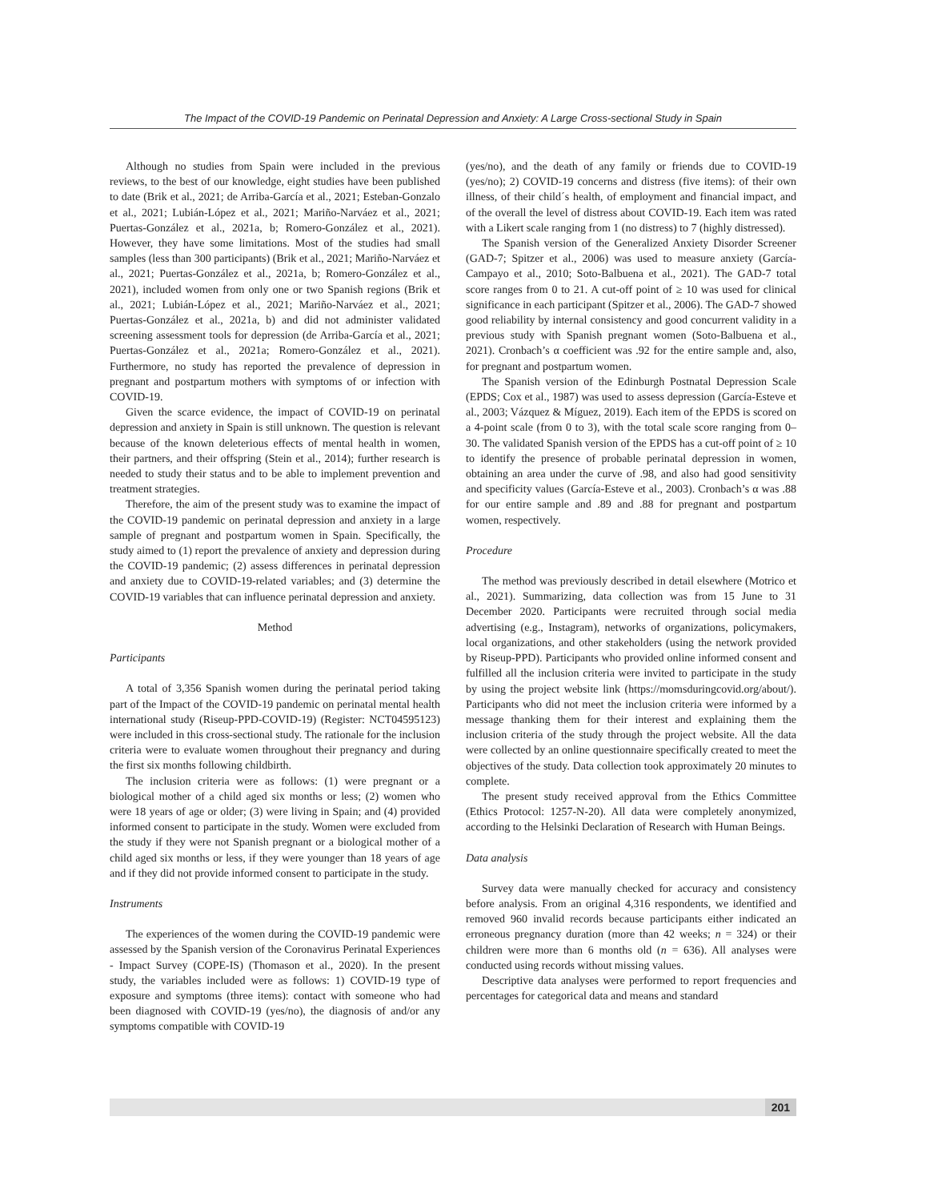The Impact of the COVID-19 Pandemic on Perinatal Depression and Anxiety: A Large Cross-sectional Study in Spain
Although no studies from Spain were included in the previous reviews, to the best of our knowledge, eight studies have been published to date (Brik et al., 2021; de Arriba-García et al., 2021; Esteban-Gonzalo et al., 2021; Lubián-López et al., 2021; Mariño-Narváez et al., 2021; Puertas-González et al., 2021a, b; Romero-González et al., 2021). However, they have some limitations. Most of the studies had small samples (less than 300 participants) (Brik et al., 2021; Mariño-Narváez et al., 2021; Puertas-González et al., 2021a, b; Romero-González et al., 2021), included women from only one or two Spanish regions (Brik et al., 2021; Lubián-López et al., 2021; Mariño-Narváez et al., 2021; Puertas-González et al., 2021a, b) and did not administer validated screening assessment tools for depression (de Arriba-García et al., 2021; Puertas-González et al., 2021a; Romero-González et al., 2021). Furthermore, no study has reported the prevalence of depression in pregnant and postpartum mothers with symptoms of or infection with COVID-19.
Given the scarce evidence, the impact of COVID-19 on perinatal depression and anxiety in Spain is still unknown. The question is relevant because of the known deleterious effects of mental health in women, their partners, and their offspring (Stein et al., 2014); further research is needed to study their status and to be able to implement prevention and treatment strategies.
Therefore, the aim of the present study was to examine the impact of the COVID-19 pandemic on perinatal depression and anxiety in a large sample of pregnant and postpartum women in Spain. Specifically, the study aimed to (1) report the prevalence of anxiety and depression during the COVID-19 pandemic; (2) assess differences in perinatal depression and anxiety due to COVID-19-related variables; and (3) determine the COVID-19 variables that can influence perinatal depression and anxiety.
Method
Participants
A total of 3,356 Spanish women during the perinatal period taking part of the Impact of the COVID-19 pandemic on perinatal mental health international study (Riseup-PPD-COVID-19) (Register: NCT04595123) were included in this cross-sectional study. The rationale for the inclusion criteria were to evaluate women throughout their pregnancy and during the first six months following childbirth.
The inclusion criteria were as follows: (1) were pregnant or a biological mother of a child aged six months or less; (2) women who were 18 years of age or older; (3) were living in Spain; and (4) provided informed consent to participate in the study. Women were excluded from the study if they were not Spanish pregnant or a biological mother of a child aged six months or less, if they were younger than 18 years of age and if they did not provide informed consent to participate in the study.
Instruments
The experiences of the women during the COVID-19 pandemic were assessed by the Spanish version of the Coronavirus Perinatal Experiences - Impact Survey (COPE-IS) (Thomason et al., 2020). In the present study, the variables included were as follows: 1) COVID-19 type of exposure and symptoms (three items): contact with someone who had been diagnosed with COVID-19 (yes/no), the diagnosis of and/or any symptoms compatible with COVID-19
(yes/no), and the death of any family or friends due to COVID-19 (yes/no); 2) COVID-19 concerns and distress (five items): of their own illness, of their child´s health, of employment and financial impact, and of the overall the level of distress about COVID-19. Each item was rated with a Likert scale ranging from 1 (no distress) to 7 (highly distressed).
The Spanish version of the Generalized Anxiety Disorder Screener (GAD-7; Spitzer et al., 2006) was used to measure anxiety (García-Campayo et al., 2010; Soto-Balbuena et al., 2021). The GAD-7 total score ranges from 0 to 21. A cut-off point of ≥ 10 was used for clinical significance in each participant (Spitzer et al., 2006). The GAD-7 showed good reliability by internal consistency and good concurrent validity in a previous study with Spanish pregnant women (Soto-Balbuena et al., 2021). Cronbach’s α coefficient was .92 for the entire sample and, also, for pregnant and postpartum women.
The Spanish version of the Edinburgh Postnatal Depression Scale (EPDS; Cox et al., 1987) was used to assess depression (García-Esteve et al., 2003; Vázquez & Míguez, 2019). Each item of the EPDS is scored on a 4-point scale (from 0 to 3), with the total scale score ranging from 0–30. The validated Spanish version of the EPDS has a cut-off point of ≥ 10 to identify the presence of probable perinatal depression in women, obtaining an area under the curve of .98, and also had good sensitivity and specificity values (García-Esteve et al., 2003). Cronbach’s α was .88 for our entire sample and .89 and .88 for pregnant and postpartum women, respectively.
Procedure
The method was previously described in detail elsewhere (Motrico et al., 2021). Summarizing, data collection was from 15 June to 31 December 2020. Participants were recruited through social media advertising (e.g., Instagram), networks of organizations, policymakers, local organizations, and other stakeholders (using the network provided by Riseup-PPD). Participants who provided online informed consent and fulfilled all the inclusion criteria were invited to participate in the study by using the project website link (https://momsduringcovid.org/about/). Participants who did not meet the inclusion criteria were informed by a message thanking them for their interest and explaining them the inclusion criteria of the study through the project website. All the data were collected by an online questionnaire specifically created to meet the objectives of the study. Data collection took approximately 20 minutes to complete.
The present study received approval from the Ethics Committee (Ethics Protocol: 1257-N-20). All data were completely anonymized, according to the Helsinki Declaration of Research with Human Beings.
Data analysis
Survey data were manually checked for accuracy and consistency before analysis. From an original 4,316 respondents, we identified and removed 960 invalid records because participants either indicated an erroneous pregnancy duration (more than 42 weeks; n = 324) or their children were more than 6 months old (n = 636). All analyses were conducted using records without missing values.
Descriptive data analyses were performed to report frequencies and percentages for categorical data and means and standard
201